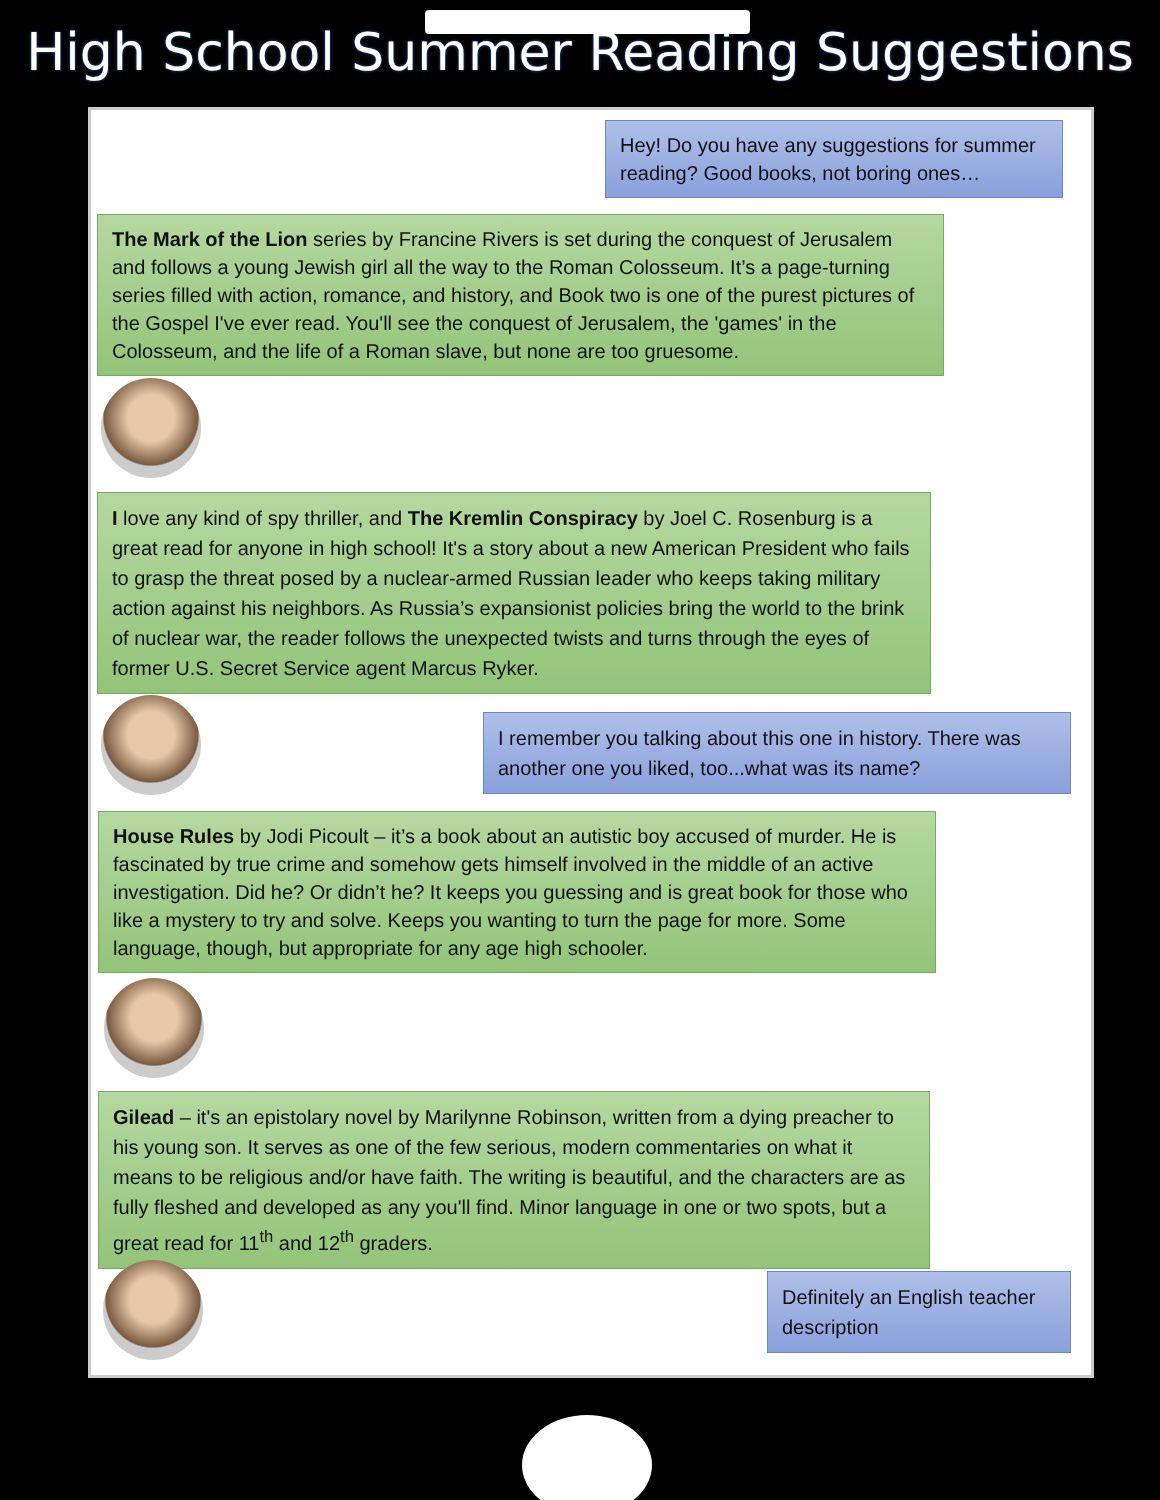High School Summer Reading Suggestions
Hey! Do you have any suggestions for summer reading? Good books, not boring ones…
The Mark of the Lion series by Francine Rivers is set during the conquest of Jerusalem and follows a young Jewish girl all the way to the Roman Colosseum. It’s a page-turning series filled with action, romance, and history, and Book two is one of the purest pictures of the Gospel I've ever read. You'll see the conquest of Jerusalem, the 'games' in the Colosseum, and the life of a Roman slave, but none are too gruesome.
I love any kind of spy thriller, and The Kremlin Conspiracy by Joel C. Rosenburg is a great read for anyone in high school! It's a story about a new American President who fails to grasp the threat posed by a nuclear-armed Russian leader who keeps taking military action against his neighbors. As Russia’s expansionist policies bring the world to the brink of nuclear war, the reader follows the unexpected twists and turns through the eyes of former U.S. Secret Service agent Marcus Ryker.
I remember you talking about this one in history. There was another one you liked, too...what was its name?
House Rules by Jodi Picoult – it’s a book about an autistic boy accused of murder. He is fascinated by true crime and somehow gets himself involved in the middle of an active investigation. Did he? Or didn’t he? It keeps you guessing and is great book for those who like a mystery to try and solve. Keeps you wanting to turn the page for more. Some language, though, but appropriate for any age high schooler.
Gilead – it's an epistolary novel by Marilynne Robinson, written from a dying preacher to his young son. It serves as one of the few serious, modern commentaries on what it means to be religious and/or have faith. The writing is beautiful, and the characters are as fully fleshed and developed as any you'll find. Minor language in one or two spots, but a great read for 11<sup>th</sup> and 12<sup>th</sup> graders.
Definitely an English teacher description